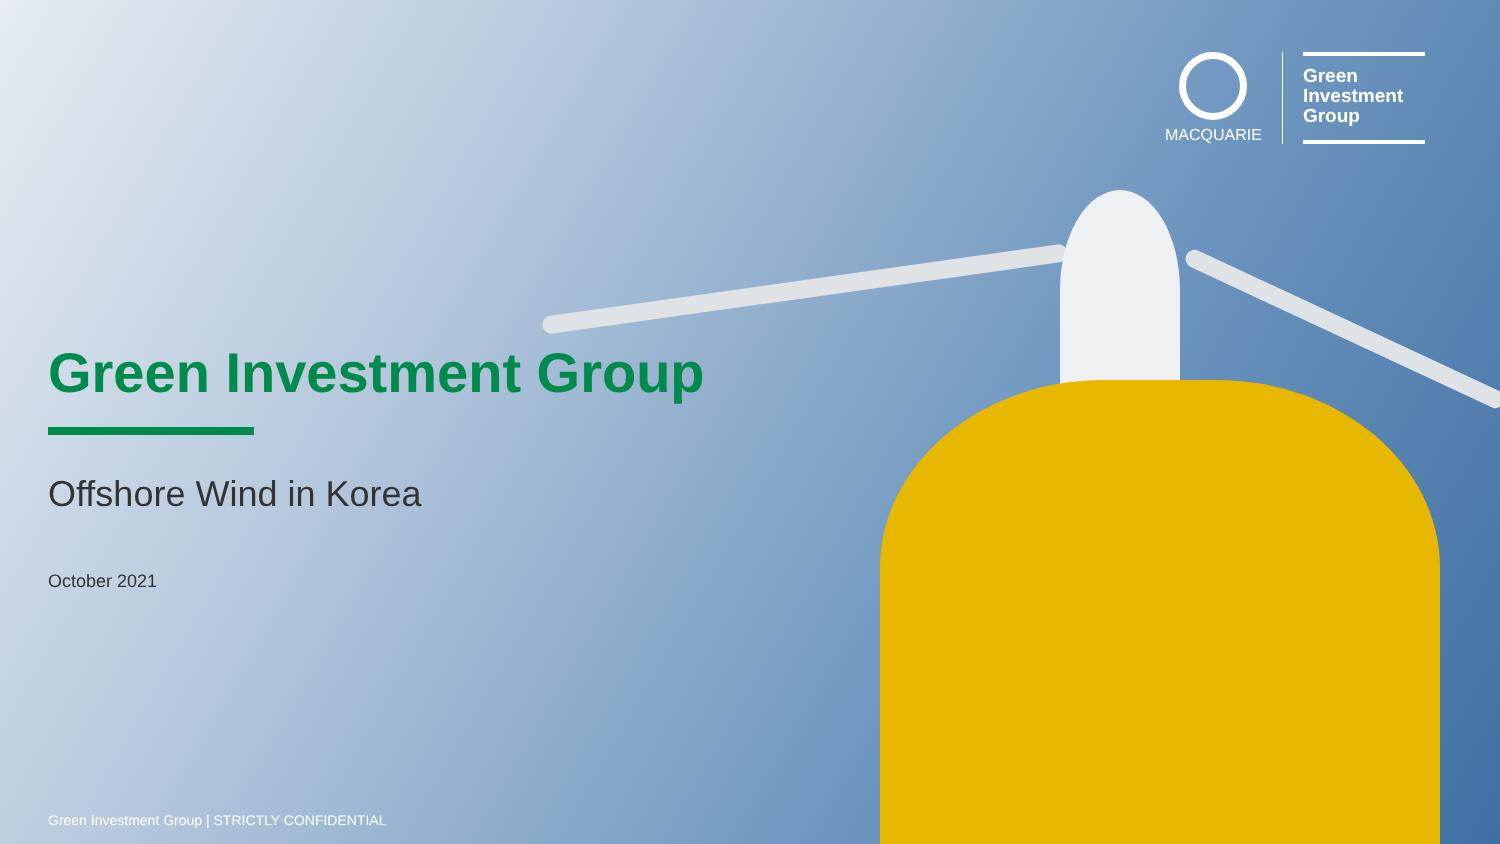MACQUARIE
Green
Investment
Group
Green Investment Group
Offshore Wind in Korea
October 2021
Green Investment Group | STRICTLY CONFIDENTIAL